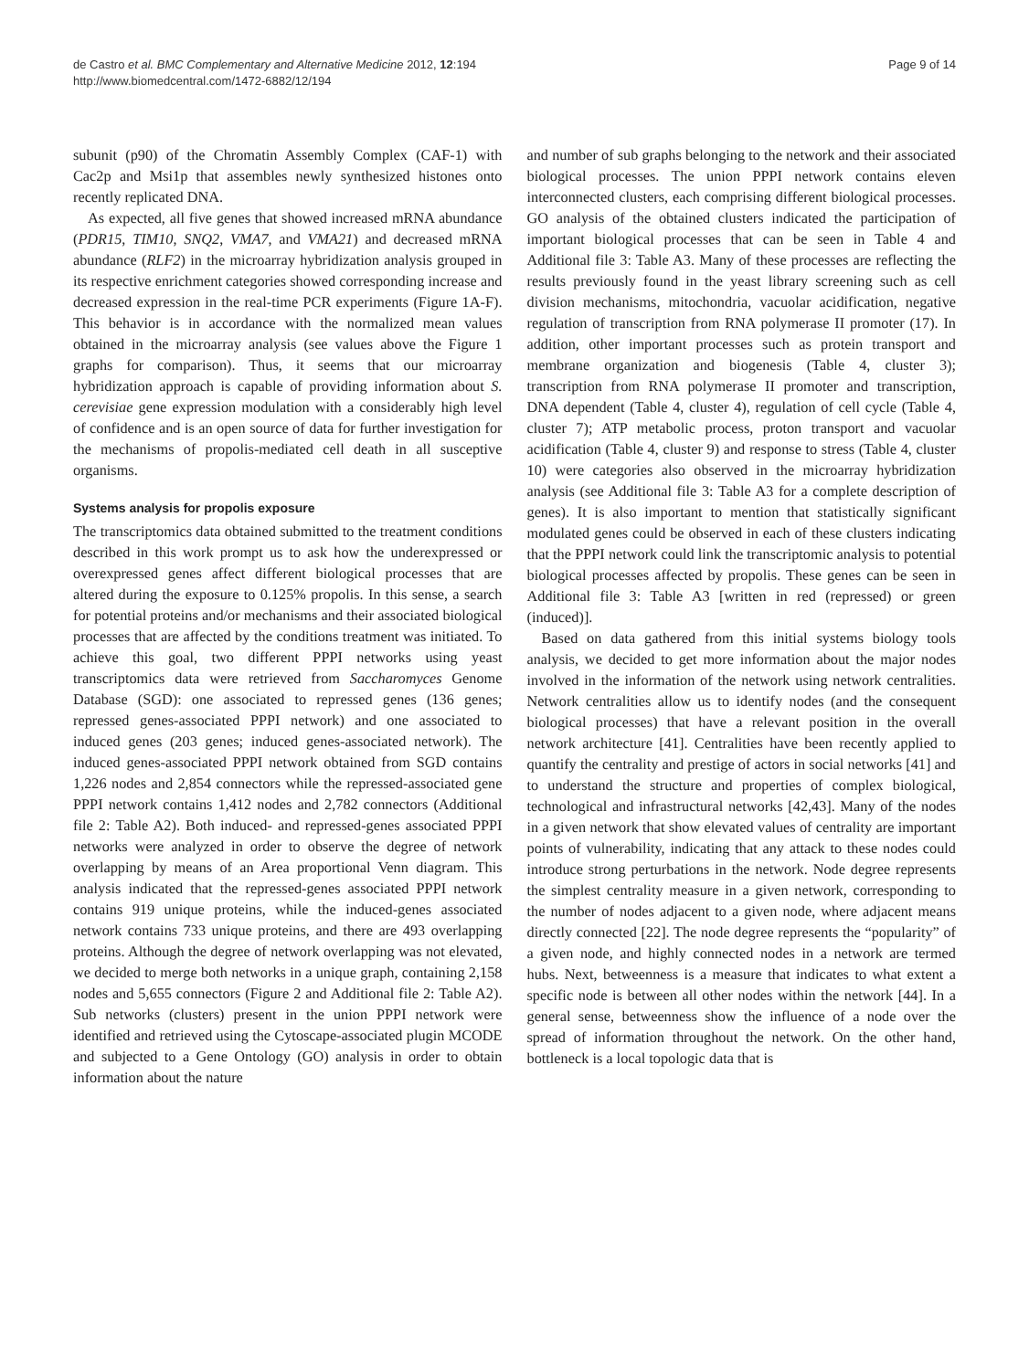de Castro et al. BMC Complementary and Alternative Medicine 2012, 12:194
http://www.biomedcentral.com/1472-6882/12/194
Page 9 of 14
subunit (p90) of the Chromatin Assembly Complex (CAF-1) with Cac2p and Msi1p that assembles newly synthesized histones onto recently replicated DNA.
As expected, all five genes that showed increased mRNA abundance (PDR15, TIM10, SNQ2, VMA7, and VMA21) and decreased mRNA abundance (RLF2) in the microarray hybridization analysis grouped in its respective enrichment categories showed corresponding increase and decreased expression in the real-time PCR experiments (Figure 1A-F). This behavior is in accordance with the normalized mean values obtained in the microarray analysis (see values above the Figure 1 graphs for comparison). Thus, it seems that our microarray hybridization approach is capable of providing information about S. cerevisiae gene expression modulation with a considerably high level of confidence and is an open source of data for further investigation for the mechanisms of propolis-mediated cell death in all susceptive organisms.
Systems analysis for propolis exposure
The transcriptomics data obtained submitted to the treatment conditions described in this work prompt us to ask how the underexpressed or overexpressed genes affect different biological processes that are altered during the exposure to 0.125% propolis. In this sense, a search for potential proteins and/or mechanisms and their associated biological processes that are affected by the conditions treatment was initiated. To achieve this goal, two different PPPI networks using yeast transcriptomics data were retrieved from Saccharomyces Genome Database (SGD): one associated to repressed genes (136 genes; repressed genes-associated PPPI network) and one associated to induced genes (203 genes; induced genes-associated network). The induced genes-associated PPPI network obtained from SGD contains 1,226 nodes and 2,854 connectors while the repressed-associated gene PPPI network contains 1,412 nodes and 2,782 connectors (Additional file 2: Table A2). Both induced- and repressed-genes associated PPPI networks were analyzed in order to observe the degree of network overlapping by means of an Area proportional Venn diagram. This analysis indicated that the repressed-genes associated PPPI network contains 919 unique proteins, while the induced-genes associated network contains 733 unique proteins, and there are 493 overlapping proteins. Although the degree of network overlapping was not elevated, we decided to merge both networks in a unique graph, containing 2,158 nodes and 5,655 connectors (Figure 2 and Additional file 2: Table A2). Sub networks (clusters) present in the union PPPI network were identified and retrieved using the Cytoscape-associated plugin MCODE and subjected to a Gene Ontology (GO) analysis in order to obtain information about the nature
and number of sub graphs belonging to the network and their associated biological processes. The union PPPI network contains eleven interconnected clusters, each comprising different biological processes. GO analysis of the obtained clusters indicated the participation of important biological processes that can be seen in Table 4 and Additional file 3: Table A3. Many of these processes are reflecting the results previously found in the yeast library screening such as cell division mechanisms, mitochondria, vacuolar acidification, negative regulation of transcription from RNA polymerase II promoter (17). In addition, other important processes such as protein transport and membrane organization and biogenesis (Table 4, cluster 3); transcription from RNA polymerase II promoter and transcription, DNA dependent (Table 4, cluster 4), regulation of cell cycle (Table 4, cluster 7); ATP metabolic process, proton transport and vacuolar acidification (Table 4, cluster 9) and response to stress (Table 4, cluster 10) were categories also observed in the microarray hybridization analysis (see Additional file 3: Table A3 for a complete description of genes). It is also important to mention that statistically significant modulated genes could be observed in each of these clusters indicating that the PPPI network could link the transcriptomic analysis to potential biological processes affected by propolis. These genes can be seen in Additional file 3: Table A3 [written in red (repressed) or green (induced)].
Based on data gathered from this initial systems biology tools analysis, we decided to get more information about the major nodes involved in the information of the network using network centralities. Network centralities allow us to identify nodes (and the consequent biological processes) that have a relevant position in the overall network architecture [41]. Centralities have been recently applied to quantify the centrality and prestige of actors in social networks [41] and to understand the structure and properties of complex biological, technological and infrastructural networks [42,43]. Many of the nodes in a given network that show elevated values of centrality are important points of vulnerability, indicating that any attack to these nodes could introduce strong perturbations in the network. Node degree represents the simplest centrality measure in a given network, corresponding to the number of nodes adjacent to a given node, where adjacent means directly connected [22]. The node degree represents the “popularity” of a given node, and highly connected nodes in a network are termed hubs. Next, betweenness is a measure that indicates to what extent a specific node is between all other nodes within the network [44]. In a general sense, betweenness show the influence of a node over the spread of information throughout the network. On the other hand, bottleneck is a local topologic data that is